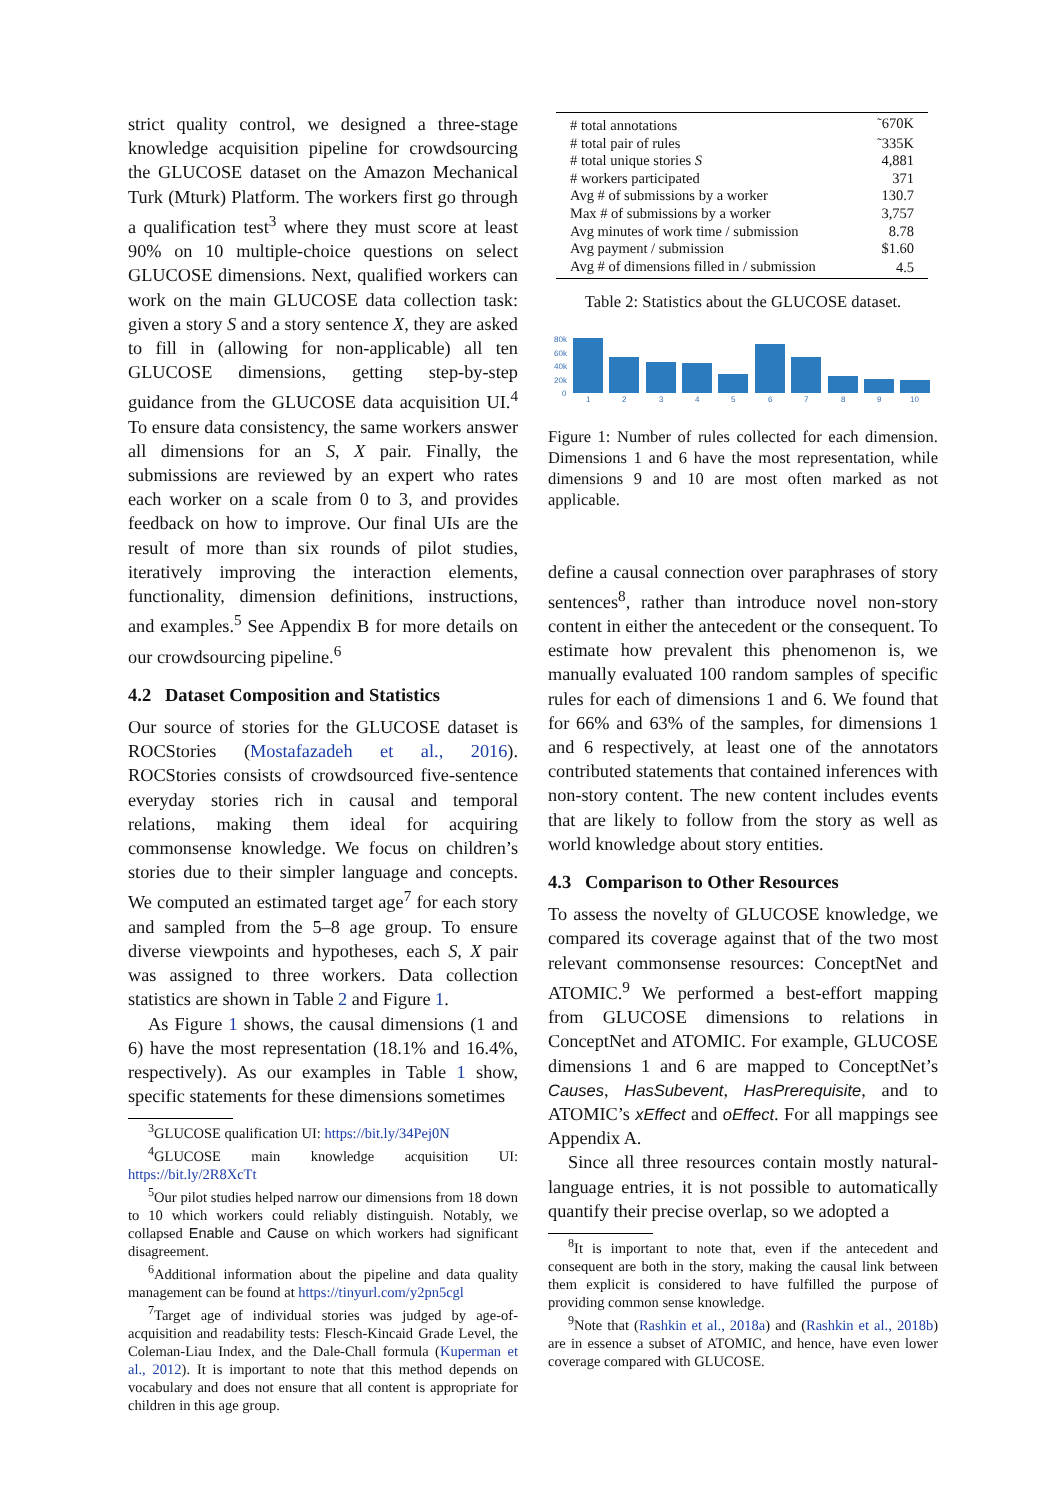strict quality control, we designed a three-stage knowledge acquisition pipeline for crowdsourcing the GLUCOSE dataset on the Amazon Mechanical Turk (Mturk) Platform. The workers first go through a qualification test<sup>3</sup> where they must score at least 90% on 10 multiple-choice questions on select GLUCOSE dimensions. Next, qualified workers can work on the main GLUCOSE data collection task: given a story S and a story sentence X, they are asked to fill in (allowing for non-applicable) all ten GLUCOSE dimensions, getting step-by-step guidance from the GLUCOSE data acquisition UI.<sup>4</sup> To ensure data consistency, the same workers answer all dimensions for an S, X pair. Finally, the submissions are reviewed by an expert who rates each worker on a scale from 0 to 3, and provides feedback on how to improve. Our final UIs are the result of more than six rounds of pilot studies, iteratively improving the interaction elements, functionality, dimension definitions, instructions, and examples.<sup>5</sup> See Appendix B for more details on our crowdsourcing pipeline.<sup>6</sup>
4.2 Dataset Composition and Statistics
Our source of stories for the GLUCOSE dataset is ROCStories (Mostafazadeh et al., 2016). ROCStories consists of crowdsourced five-sentence everyday stories rich in causal and temporal relations, making them ideal for acquiring commonsense knowledge. We focus on children’s stories due to their simpler language and concepts. We computed an estimated target age<sup>7</sup> for each story and sampled from the 5–8 age group. To ensure diverse viewpoints and hypotheses, each S, X pair was assigned to three workers. Data collection statistics are shown in Table 2 and Figure 1.
As Figure 1 shows, the causal dimensions (1 and 6) have the most representation (18.1% and 16.4%, respectively). As our examples in Table 1 show, specific statements for these dimensions sometimes
<sup>3</sup> GLUCOSE qualification UI: https://bit.ly/34Pej0N
<sup>4</sup> GLUCOSE main knowledge acquisition UI: https://bit.ly/2R8XcTt
<sup>5</sup> Our pilot studies helped narrow our dimensions from 18 down to 10 which workers could reliably distinguish. Notably, we collapsed Enable and Cause on which workers had significant disagreement.
<sup>6</sup> Additional information about the pipeline and data quality management can be found at https://tinyurl.com/y2pn5cgl
<sup>7</sup> Target age of individual stories was judged by age-of-acquisition and readability tests: Flesch-Kincaid Grade Level, the Coleman-Liau Index, and the Dale-Chall formula (Kuperman et al., 2012). It is important to note that this method depends on vocabulary and does not ensure that all content is appropriate for children in this age group.
| # total annotations | ˜670K |
| # total pair of rules | ˜335K |
| # total unique stories S | 4,881 |
| # workers participated | 371 |
| Avg # of submissions by a worker | 130.7 |
| Max # of submissions by a worker | 3,757 |
| Avg minutes of work time / submission | 8.78 |
| Avg payment / submission | $1.60 |
| Avg # of dimensions filled in / submission | 4.5 |
Table 2: Statistics about the GLUCOSE dataset.
80k
60k
40k
20k
0
1
2
3
4
5
6
7
8
9
10
Figure 1: Number of rules collected for each dimension. Dimensions 1 and 6 have the most representation, while dimensions 9 and 10 are most often marked as not applicable.
define a causal connection over paraphrases of story sentences<sup>8</sup>, rather than introduce novel non-story content in either the antecedent or the consequent. To estimate how prevalent this phenomenon is, we manually evaluated 100 random samples of specific rules for each of dimensions 1 and 6. We found that for 66% and 63% of the samples, for dimensions 1 and 6 respectively, at least one of the annotators contributed statements that contained inferences with non-story content. The new content includes events that are likely to follow from the story as well as world knowledge about story entities.
4.3 Comparison to Other Resources
To assess the novelty of GLUCOSE knowledge, we compared its coverage against that of the two most relevant commonsense resources: ConceptNet and ATOMIC.<sup>9</sup> We performed a best-effort mapping from GLUCOSE dimensions to relations in ConceptNet and ATOMIC. For example, GLUCOSE dimensions 1 and 6 are mapped to ConceptNet’s Causes, HasSubevent, HasPrerequisite, and to ATOMIC’s xEffect and oEffect. For all mappings see Appendix A.
Since all three resources contain mostly natural-language entries, it is not possible to automatically quantify their precise overlap, so we adopted a
<sup>8</sup> It is important to note that, even if the antecedent and consequent are both in the story, making the causal link between them explicit is considered to have fulfilled the purpose of providing common sense knowledge.
<sup>9</sup> Note that (Rashkin et al., 2018a) and (Rashkin et al., 2018b) are in essence a subset of ATOMIC, and hence, have even lower coverage compared with GLUCOSE.